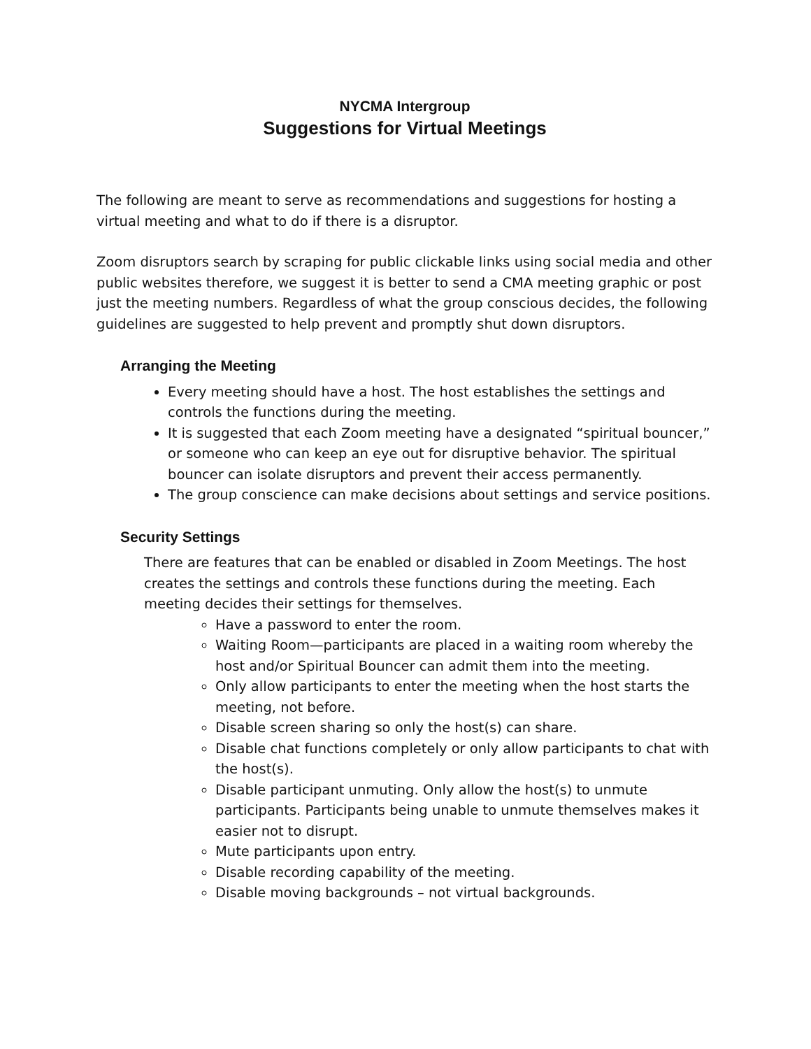NYCMA Intergroup
Suggestions for Virtual Meetings
The following are meant to serve as recommendations and suggestions for hosting a virtual meeting and what to do if there is a disruptor.
Zoom disruptors search by scraping for public clickable links using social media and other public websites therefore, we suggest it is better to send a CMA meeting graphic or post just the meeting numbers. Regardless of what the group conscious decides, the following guidelines are suggested to help prevent and promptly shut down disruptors.
Arranging the Meeting
Every meeting should have a host. The host establishes the settings and controls the functions during the meeting.
It is suggested that each Zoom meeting have a designated “spiritual bouncer,” or someone who can keep an eye out for disruptive behavior. The spiritual bouncer can isolate disruptors and prevent their access permanently.
The group conscience can make decisions about settings and service positions.
Security Settings
There are features that can be enabled or disabled in Zoom Meetings. The host creates the settings and controls these functions during the meeting. Each meeting decides their settings for themselves.
Have a password to enter the room.
Waiting Room—participants are placed in a waiting room whereby the host and/or Spiritual Bouncer can admit them into the meeting.
Only allow participants to enter the meeting when the host starts the meeting, not before.
Disable screen sharing so only the host(s) can share.
Disable chat functions completely or only allow participants to chat with the host(s).
Disable participant unmuting. Only allow the host(s) to unmute participants. Participants being unable to unmute themselves makes it easier not to disrupt.
Mute participants upon entry.
Disable recording capability of the meeting.
Disable moving backgrounds – not virtual backgrounds.